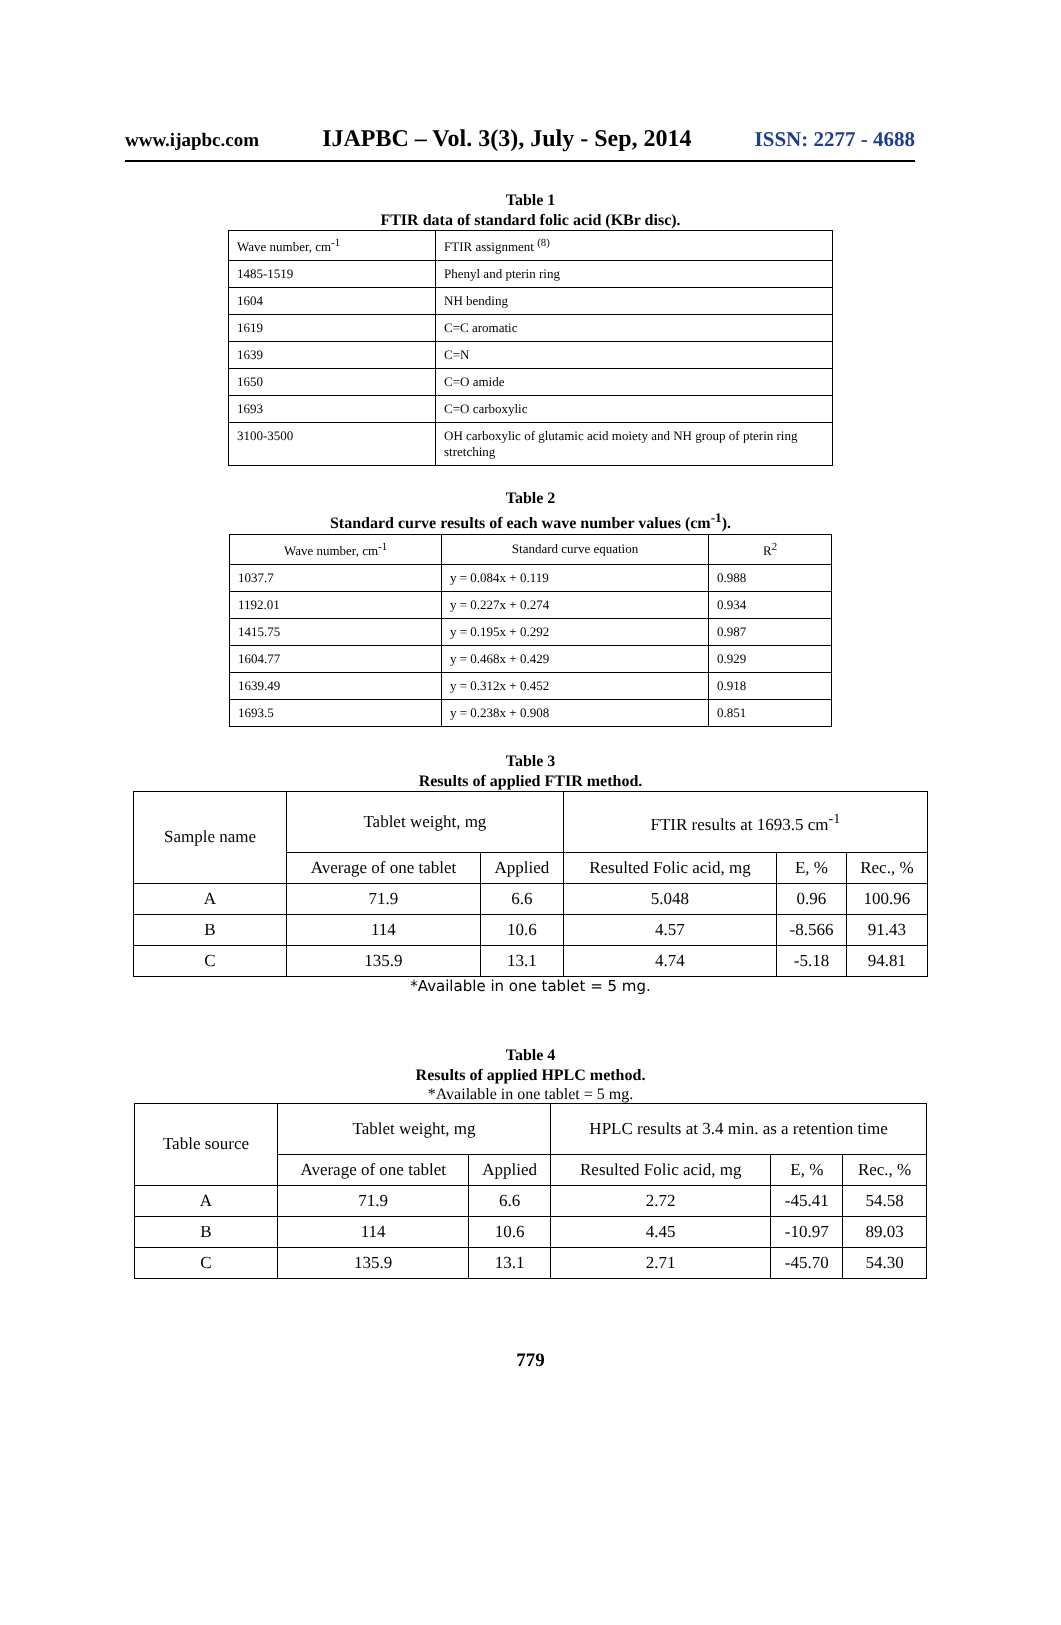www.ijapbc.com IJAPBC – Vol. 3(3), July - Sep, 2014 ISSN: 2277 - 4688
Table 1
FTIR data of standard folic acid (KBr disc).
| Wave number, cm<sup>-1</sup> | FTIR assignment <sup>(8)</sup> |
| --- | --- |
| 1485-1519 | Phenyl and pterin ring |
| 1604 | NH bending |
| 1619 | C=C aromatic |
| 1639 | C=N |
| 1650 | C=O amide |
| 1693 | C=O carboxylic |
| 3100-3500 | OH carboxylic of glutamic acid moiety and NH group of pterin ring stretching |
Table 2
Standard curve results of each wave number values (cm<sup>-1</sup>).
| Wave number, cm<sup>-1</sup> | Standard curve equation | R<sup>2</sup> |
| --- | --- | --- |
| 1037.7 | y = 0.084x + 0.119 | 0.988 |
| 1192.01 | y = 0.227x + 0.274 | 0.934 |
| 1415.75 | y = 0.195x + 0.292 | 0.987 |
| 1604.77 | y = 0.468x + 0.429 | 0.929 |
| 1639.49 | y = 0.312x + 0.452 | 0.918 |
| 1693.5 | y = 0.238x + 0.908 | 0.851 |
Table 3
Results of applied FTIR method.
| Sample name | Tablet weight, mg | | FTIR results at 1693.5 cm<sup>-1</sup> | | |
| | Average of one tablet | Applied | Resulted Folic acid, mg | E, % | Rec., % |
| A | 71.9 | 6.6 | 5.048 | 0.96 | 100.96 |
| B | 114 | 10.6 | 4.57 | -8.566 | 91.43 |
| C | 135.9 | 13.1 | 4.74 | -5.18 | 94.81 |
*Available in one tablet = 5 mg.
Table 4
Results of applied HPLC method.
*Available in one tablet = 5 mg.
| Table source | Tablet weight, mg | | HPLC results at 3.4 min. as a retention time | | |
| | Average of one tablet | Applied | Resulted Folic acid, mg | E, % | Rec., % |
| A | 71.9 | 6.6 | 2.72 | -45.41 | 54.58 |
| B | 114 | 10.6 | 4.45 | -10.97 | 89.03 |
| C | 135.9 | 13.1 | 2.71 | -45.70 | 54.30 |
779